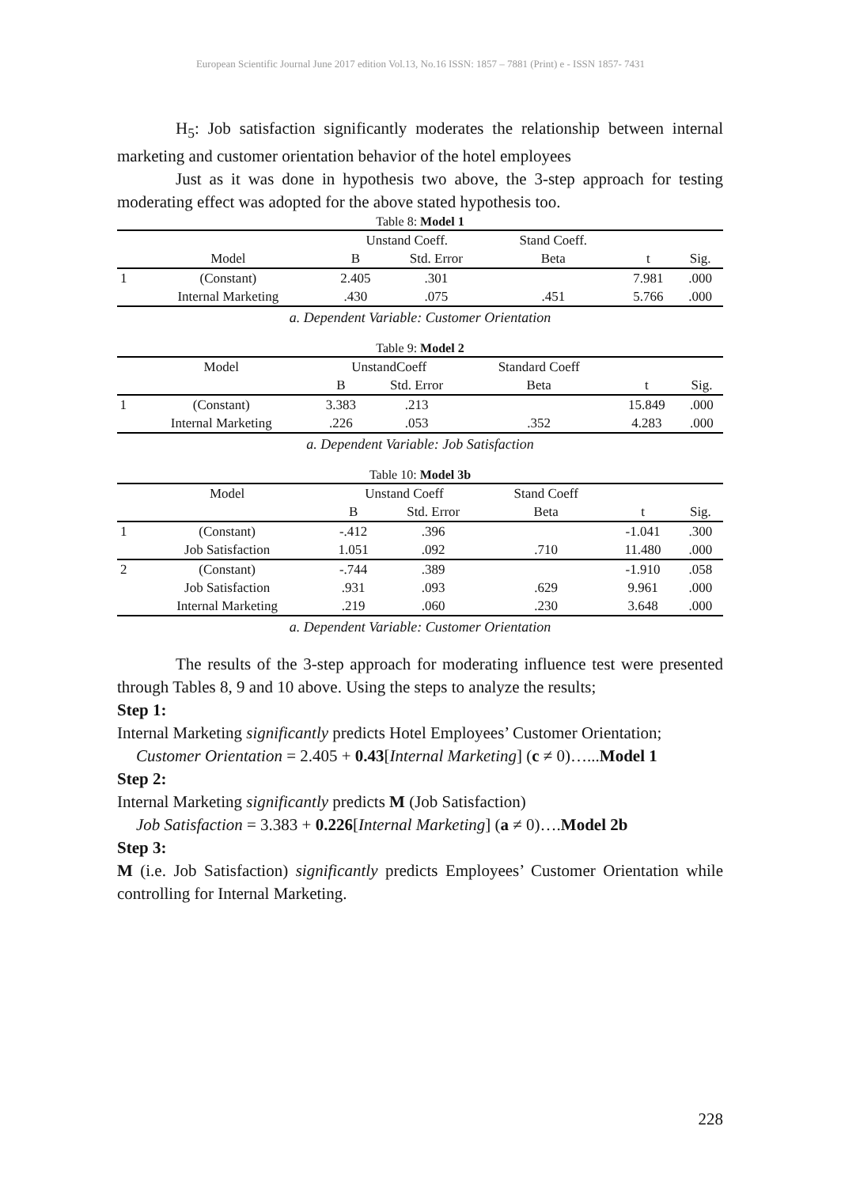European Scientific Journal June 2017 edition Vol.13, No.16 ISSN: 1857 – 7881 (Print) e - ISSN 1857- 7431
H<sub>5</sub>: Job satisfaction significantly moderates the relationship between internal marketing and customer orientation behavior of the hotel employees
Just as it was done in hypothesis two above, the 3-step approach for testing moderating effect was adopted for the above stated hypothesis too.
Table 8: Model 1
| | | Unstand Coeff. | | Stand Coeff. | | |
| --- | --- | --- | --- | --- | --- | --- |
| | Model | B | Std. Error | Beta | t | Sig. |
| 1 | (Constant) | 2.405 | .301 | | 7.981 | .000 |
| | Internal Marketing | .430 | .075 | .451 | 5.766 | .000 |
a. Dependent Variable: Customer Orientation
Table 9: Model 2
| | Model | UnstandCoeff | | Standard Coeff | | |
| --- | --- | --- | --- | --- | --- | --- |
| | | B | Std. Error | Beta | t | Sig. |
| 1 | (Constant) | 3.383 | .213 | | 15.849 | .000 |
| | Internal Marketing | .226 | .053 | .352 | 4.283 | .000 |
a. Dependent Variable: Job Satisfaction
Table 10: Model 3b
| | Model | Unstand Coeff | | Stand Coeff | | |
| --- | --- | --- | --- | --- | --- | --- |
| | | B | Std. Error | Beta | t | Sig. |
| 1 | (Constant) | -.412 | .396 | | -1.041 | .300 |
| | Job Satisfaction | 1.051 | .092 | .710 | 11.480 | .000 |
| 2 | (Constant) | -.744 | .389 | | -1.910 | .058 |
| | Job Satisfaction | .931 | .093 | .629 | 9.961 | .000 |
| | Internal Marketing | .219 | .060 | .230 | 3.648 | .000 |
a. Dependent Variable: Customer Orientation
The results of the 3-step approach for moderating influence test were presented through Tables 8, 9 and 10 above. Using the steps to analyze the results;
Step 1:
Internal Marketing significantly predicts Hotel Employees’ Customer Orientation;
Customer Orientation = 2.405 + 0.43[Internal Marketing] (c ≠ 0)…...Model 1
Step 2:
Internal Marketing significantly predicts M (Job Satisfaction)
Job Satisfaction = 3.383 + 0.226[Internal Marketing] (a ≠ 0)….Model 2b
Step 3:
M (i.e. Job Satisfaction) significantly predicts Employees’ Customer Orientation while controlling for Internal Marketing.
228